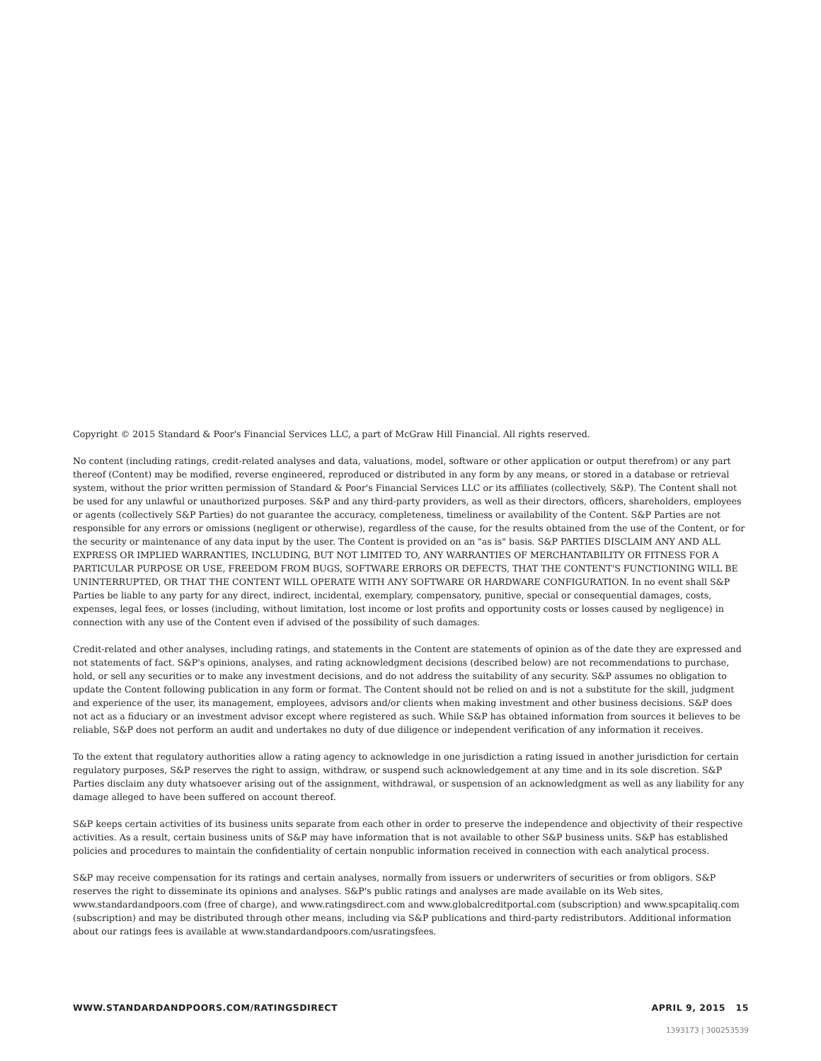Copyright © 2015 Standard & Poor's Financial Services LLC, a part of McGraw Hill Financial. All rights reserved.
No content (including ratings, credit-related analyses and data, valuations, model, software or other application or output therefrom) or any part thereof (Content) may be modified, reverse engineered, reproduced or distributed in any form by any means, or stored in a database or retrieval system, without the prior written permission of Standard & Poor's Financial Services LLC or its affiliates (collectively, S&P). The Content shall not be used for any unlawful or unauthorized purposes. S&P and any third-party providers, as well as their directors, officers, shareholders, employees or agents (collectively S&P Parties) do not guarantee the accuracy, completeness, timeliness or availability of the Content. S&P Parties are not responsible for any errors or omissions (negligent or otherwise), regardless of the cause, for the results obtained from the use of the Content, or for the security or maintenance of any data input by the user. The Content is provided on an "as is" basis. S&P PARTIES DISCLAIM ANY AND ALL EXPRESS OR IMPLIED WARRANTIES, INCLUDING, BUT NOT LIMITED TO, ANY WARRANTIES OF MERCHANTABILITY OR FITNESS FOR A PARTICULAR PURPOSE OR USE, FREEDOM FROM BUGS, SOFTWARE ERRORS OR DEFECTS, THAT THE CONTENT'S FUNCTIONING WILL BE UNINTERRUPTED, OR THAT THE CONTENT WILL OPERATE WITH ANY SOFTWARE OR HARDWARE CONFIGURATION. In no event shall S&P Parties be liable to any party for any direct, indirect, incidental, exemplary, compensatory, punitive, special or consequential damages, costs, expenses, legal fees, or losses (including, without limitation, lost income or lost profits and opportunity costs or losses caused by negligence) in connection with any use of the Content even if advised of the possibility of such damages.
Credit-related and other analyses, including ratings, and statements in the Content are statements of opinion as of the date they are expressed and not statements of fact. S&P's opinions, analyses, and rating acknowledgment decisions (described below) are not recommendations to purchase, hold, or sell any securities or to make any investment decisions, and do not address the suitability of any security. S&P assumes no obligation to update the Content following publication in any form or format. The Content should not be relied on and is not a substitute for the skill, judgment and experience of the user, its management, employees, advisors and/or clients when making investment and other business decisions. S&P does not act as a fiduciary or an investment advisor except where registered as such. While S&P has obtained information from sources it believes to be reliable, S&P does not perform an audit and undertakes no duty of due diligence or independent verification of any information it receives.
To the extent that regulatory authorities allow a rating agency to acknowledge in one jurisdiction a rating issued in another jurisdiction for certain regulatory purposes, S&P reserves the right to assign, withdraw, or suspend such acknowledgement at any time and in its sole discretion. S&P Parties disclaim any duty whatsoever arising out of the assignment, withdrawal, or suspension of an acknowledgment as well as any liability for any damage alleged to have been suffered on account thereof.
S&P keeps certain activities of its business units separate from each other in order to preserve the independence and objectivity of their respective activities. As a result, certain business units of S&P may have information that is not available to other S&P business units. S&P has established policies and procedures to maintain the confidentiality of certain nonpublic information received in connection with each analytical process.
S&P may receive compensation for its ratings and certain analyses, normally from issuers or underwriters of securities or from obligors. S&P reserves the right to disseminate its opinions and analyses. S&P's public ratings and analyses are made available on its Web sites, www.standardandpoors.com (free of charge), and www.ratingsdirect.com and www.globalcreditportal.com (subscription) and www.spcapitaliq.com (subscription) and may be distributed through other means, including via S&P publications and third-party redistributors. Additional information about our ratings fees is available at www.standardandpoors.com/usratingsfees.
WWW.STANDARDANDPOORS.COM/RATINGSDIRECT APRIL 9, 2015 15
1393173 | 300253539